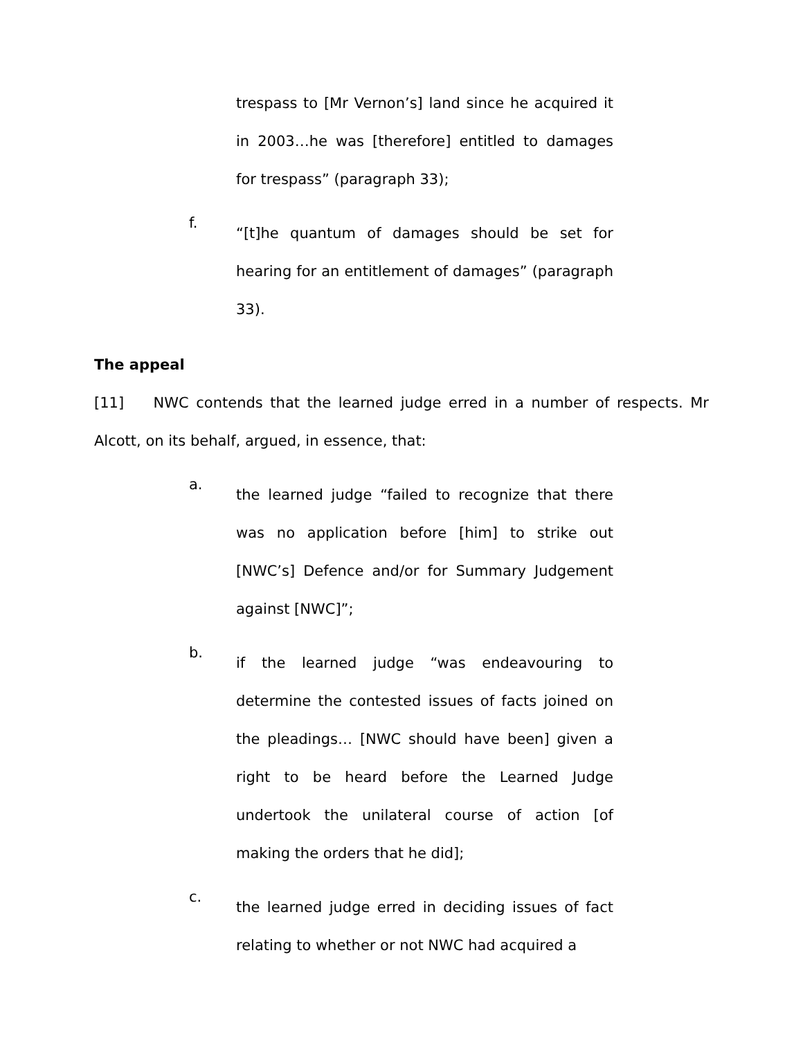trespass to [Mr Vernon’s] land since he acquired it in 2003…he was [therefore] entitled to damages for trespass” (paragraph 33);
f.
“[t]he quantum of damages should be set for hearing for an entitlement of damages” (paragraph 33).
The appeal
[11] NWC contends that the learned judge erred in a number of respects. Mr Alcott, on its behalf, argued, in essence, that:
a.
the learned judge “failed to recognize that there was no application before [him] to strike out [NWC’s] Defence and/or for Summary Judgement against [NWC]”;
b.
if the learned judge “was endeavouring to determine the contested issues of facts joined on the pleadings… [NWC should have been] given a right to be heard before the Learned Judge undertook the unilateral course of action [of making the orders that he did];
c.
the learned judge erred in deciding issues of fact relating to whether or not NWC had acquired a